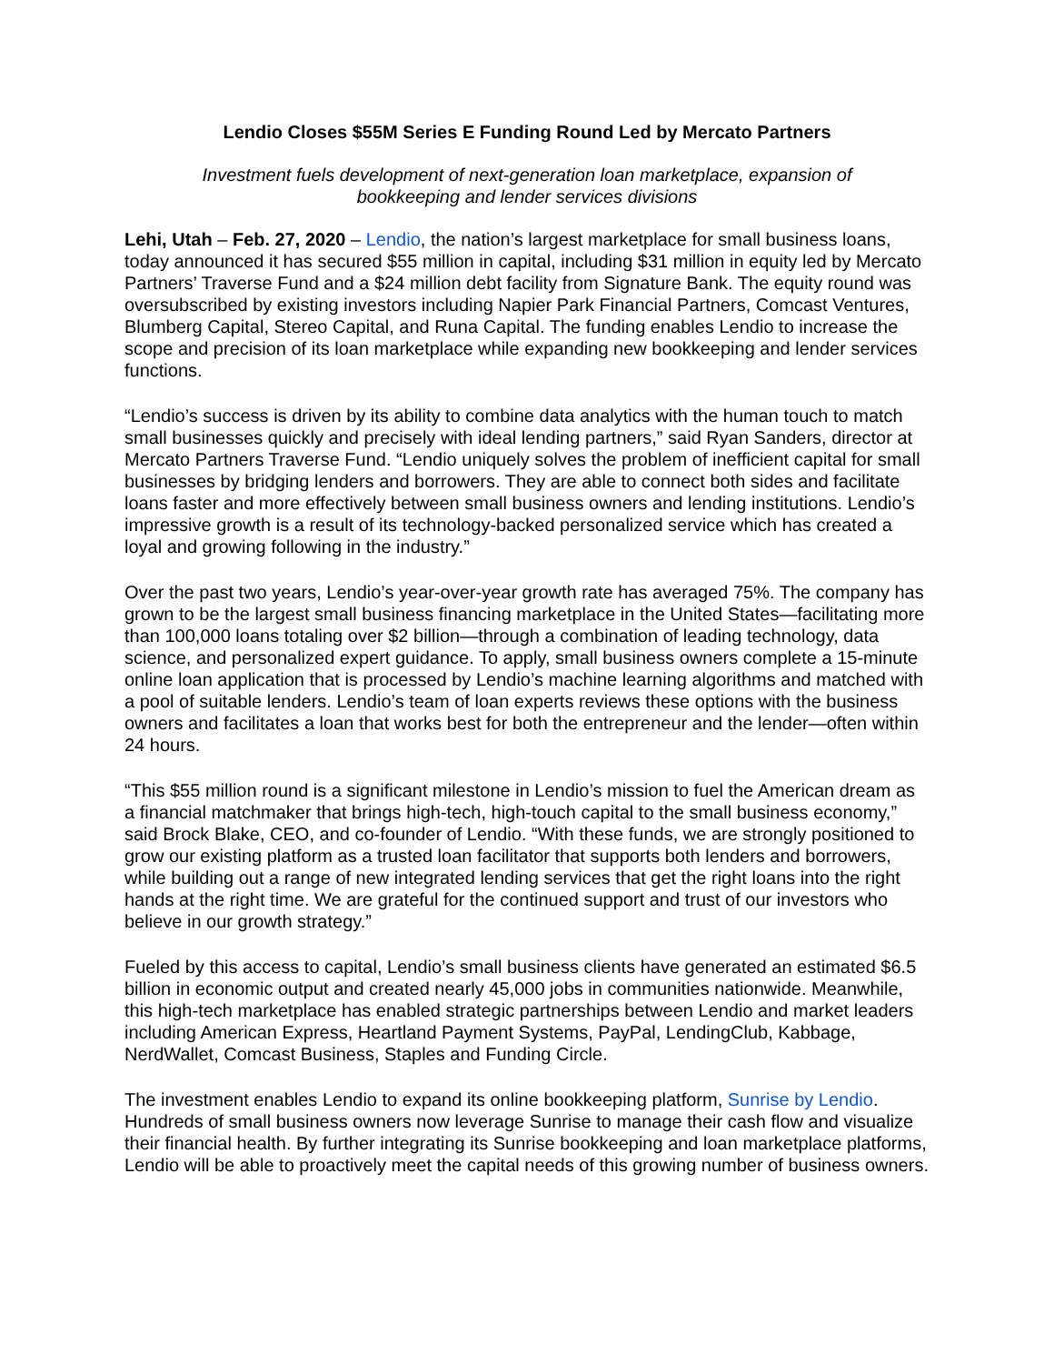Lendio Closes $55M Series E Funding Round Led by Mercato Partners
Investment fuels development of next-generation loan marketplace, expansion of bookkeeping and lender services divisions
Lehi, Utah – Feb. 27, 2020 – Lendio, the nation’s largest marketplace for small business loans, today announced it has secured $55 million in capital, including $31 million in equity led by Mercato Partners’ Traverse Fund and a $24 million debt facility from Signature Bank. The equity round was oversubscribed by existing investors including Napier Park Financial Partners, Comcast Ventures, Blumberg Capital, Stereo Capital, and Runa Capital. The funding enables Lendio to increase the scope and precision of its loan marketplace while expanding new bookkeeping and lender services functions.
“Lendio’s success is driven by its ability to combine data analytics with the human touch to match small businesses quickly and precisely with ideal lending partners,” said Ryan Sanders, director at Mercato Partners Traverse Fund. “Lendio uniquely solves the problem of inefficient capital for small businesses by bridging lenders and borrowers. They are able to connect both sides and facilitate loans faster and more effectively between small business owners and lending institutions. Lendio’s impressive growth is a result of its technology-backed personalized service which has created a loyal and growing following in the industry.”
Over the past two years, Lendio’s year-over-year growth rate has averaged 75%. The company has grown to be the largest small business financing marketplace in the United States—facilitating more than 100,000 loans totaling over $2 billion—through a combination of leading technology, data science, and personalized expert guidance. To apply, small business owners complete a 15-minute online loan application that is processed by Lendio’s machine learning algorithms and matched with a pool of suitable lenders. Lendio’s team of loan experts reviews these options with the business owners and facilitates a loan that works best for both the entrepreneur and the lender—often within 24 hours.
“This $55 million round is a significant milestone in Lendio’s mission to fuel the American dream as a financial matchmaker that brings high-tech, high-touch capital to the small business economy,” said Brock Blake, CEO, and co-founder of Lendio. “With these funds, we are strongly positioned to grow our existing platform as a trusted loan facilitator that supports both lenders and borrowers, while building out a range of new integrated lending services that get the right loans into the right hands at the right time. We are grateful for the continued support and trust of our investors who believe in our growth strategy.”
Fueled by this access to capital, Lendio’s small business clients have generated an estimated $6.5 billion in economic output and created nearly 45,000 jobs in communities nationwide. Meanwhile, this high-tech marketplace has enabled strategic partnerships between Lendio and market leaders including American Express, Heartland Payment Systems, PayPal, LendingClub, Kabbage, NerdWallet, Comcast Business, Staples and Funding Circle.
The investment enables Lendio to expand its online bookkeeping platform, Sunrise by Lendio. Hundreds of small business owners now leverage Sunrise to manage their cash flow and visualize their financial health. By further integrating its Sunrise bookkeeping and loan marketplace platforms, Lendio will be able to proactively meet the capital needs of this growing number of business owners.